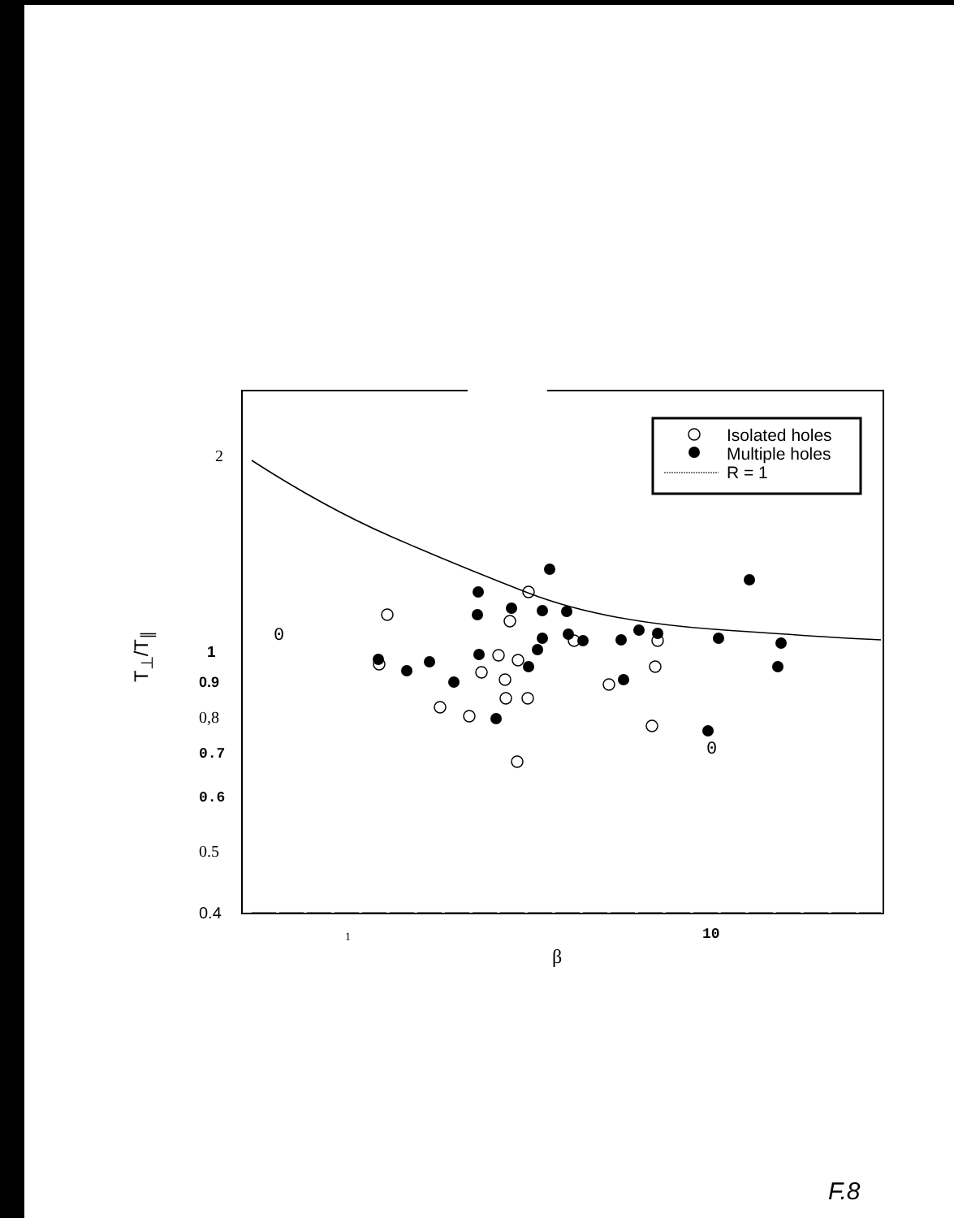Isolated holes
Multiple holes
R = 1
2
0
T<sub>⊥</sub>/T<sub>∥</sub>
1
0.9
0,8
0.7
0.6
0.5
0.4
0
1 10
β
F.8